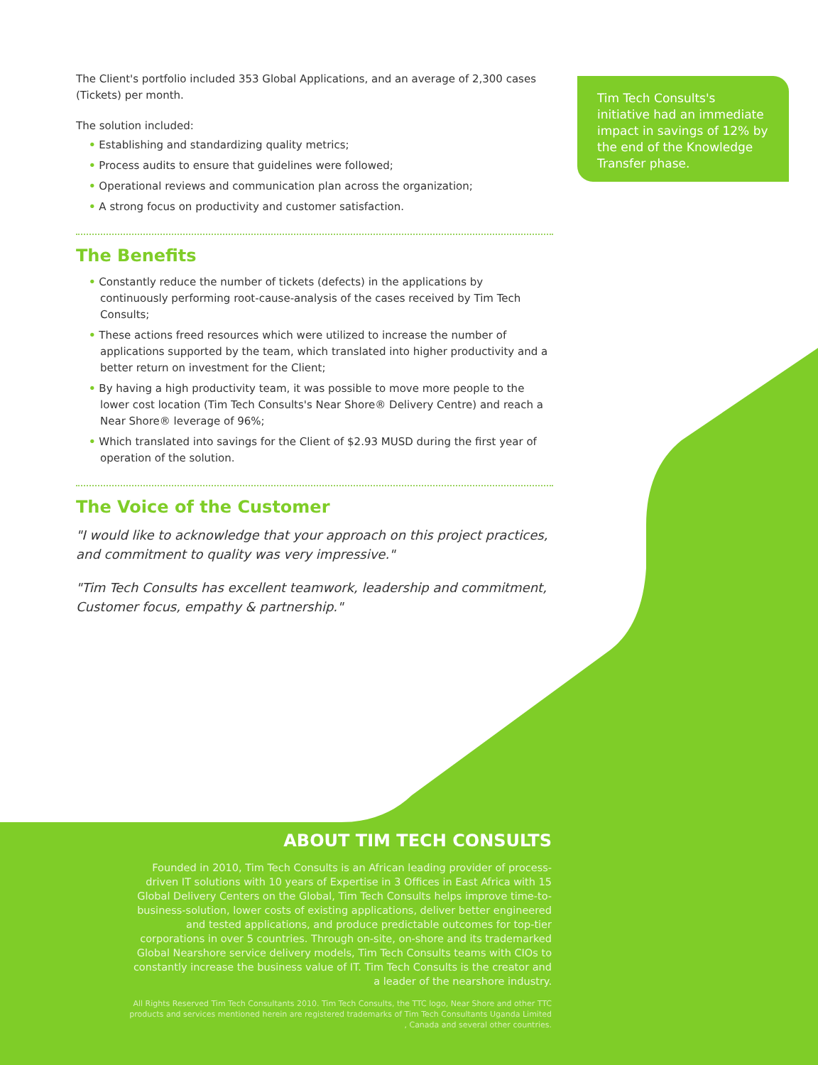Tim Tech Consults's initiative had an immediate impact in savings of 12% by the end of the Knowledge Transfer phase.
The Client's portfolio included 353 Global Applications, and an average of 2,300 cases (Tickets) per month.
The solution included:
• Establishing and standardizing quality metrics;
• Process audits to ensure that guidelines were followed;
• Operational reviews and communication plan across the organization;
• A strong focus on productivity and customer satisfaction.
The Benefits
• Constantly reduce the number of tickets (defects) in the applications by continuously performing root-cause-analysis of the cases received by Tim Tech Consults;
• These actions freed resources which were utilized to increase the number of applications supported by the team, which translated into higher productivity and a better return on investment for the Client;
• By having a high productivity team, it was possible to move more people to the lower cost location (Tim Tech Consults's Near Shore® Delivery Centre) and reach a Near Shore® leverage of 96%;
• Which translated into savings for the Client of $2.93 MUSD during the first year of operation of the solution.
The Voice of the Customer
"I would like to acknowledge that your approach on this project practices, and commitment to quality was very impressive."
"Tim Tech Consults has excellent teamwork, leadership and commitment, Customer focus, empathy & partnership."
ABOUT TIM TECH CONSULTS
Founded in 2010, Tim Tech Consults is an African leading provider of process-driven IT solutions with 10 years of Expertise in 3 Offices in East Africa with 15 Global Delivery Centers on the Global, Tim Tech Consults helps improve time-to-business-solution, lower costs of existing applications, deliver better engineered and tested applications, and produce predictable outcomes for top-tier corporations in over 5 countries. Through on-site, on-shore and its trademarked Global Nearshore service delivery models, Tim Tech Consults teams with CIOs to constantly increase the business value of IT. Tim Tech Consults is the creator and a leader of the nearshore industry.
All Rights Reserved Tim Tech Consultants 2010. Tim Tech Consults, the TTC logo, Near Shore and other TTC products and services mentioned herein are registered trademarks of Tim Tech Consultants Uganda Limited , Canada and several other countries.